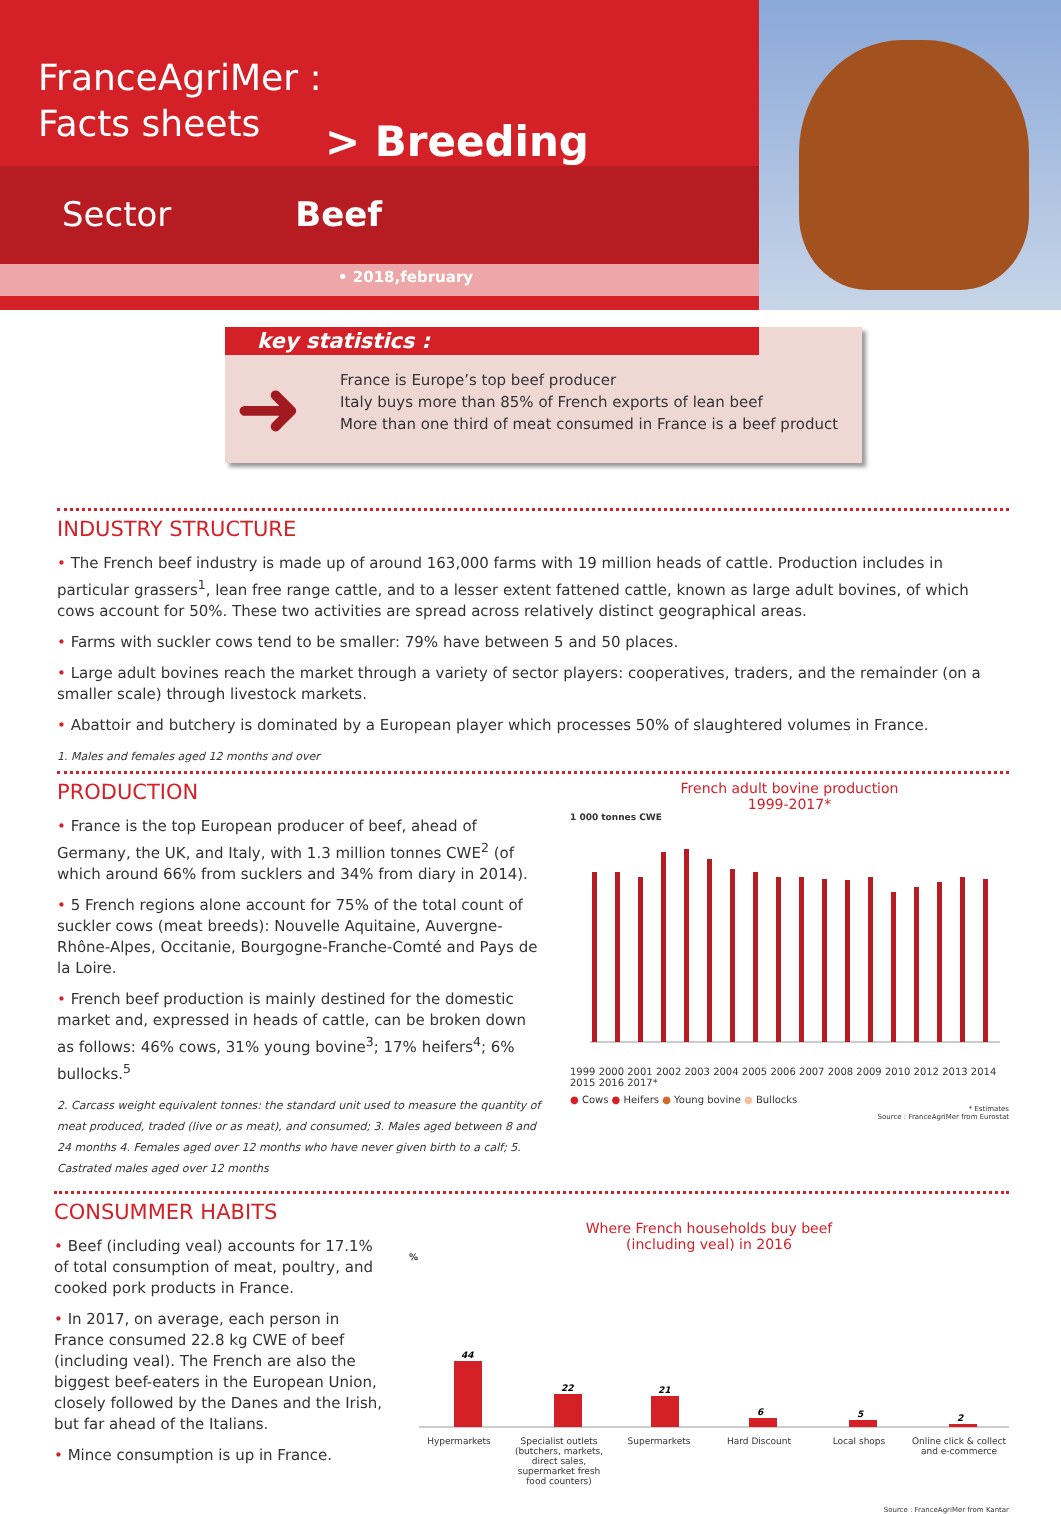FranceAgriMer :
Facts sheets
> Breeding
Sector Beef
• 2018,february
key statistics :
➜
France is Europe’s top beef producer
Italy buys more than 85% of French exports of lean beef
More than one third of meat consumed in France is a beef product
INDUSTRY STRUCTURE
• The French beef industry is made up of around 163,000 farms with 19 million heads of cattle. Production includes in particular grassers<sup>1</sup>, lean free range cattle, and to a lesser extent fattened cattle, known as large adult bovines, of which cows account for 50%. These two activities are spread across relatively distinct geographical areas.
• Farms with suckler cows tend to be smaller: 79% have between 5 and 50 places.
• Large adult bovines reach the market through a variety of sector players: cooperatives, traders, and the remainder (on a smaller scale) through livestock markets.
• Abattoir and butchery is dominated by a European player which processes 50% of slaughtered volumes in France.
1. Males and females aged 12 months and over
PRODUCTION
• France is the top European producer of beef, ahead of Germany, the UK, and Italy, with 1.3 million tonnes CWE<sup>2</sup> (of which around 66% from sucklers and 34% from diary in 2014).
• 5 French regions alone account for 75% of the total count of suckler cows (meat breeds): Nouvelle Aquitaine, Auvergne-Rhône-Alpes, Occitanie, Bourgogne-Franche-Comté and Pays de la Loire.
• French beef production is mainly destined for the domestic market and, expressed in heads of cattle, can be broken down as follows: 46% cows, 31% young bovine<sup>3</sup>; 17% heifers<sup>4</sup>; 6% bullocks.<sup>5</sup>
2. Carcass weight equivalent tonnes: the standard unit used to measure the quantity of meat produced, traded (live or as meat), and consumed; 3. Males aged between 8 and 24 months 4. Females aged over 12 months who have never given birth to a calf; 5. Castrated males aged over 12 months
French adult bovine production
1999-2017*
1 000 tonnes CWE
1999 2000 2001 2002 2003 2004 2005 2006 2007 2008 2009 2010 2012 2013 2014 2015 2016 2017*
● Cows ● Heifers ● Young bovine ● Bullocks
* Estimates
Source : FranceAgriMer from Eurostat
CONSUMMER HABITS
• Beef (including veal) accounts for 17.1% of total consumption of meat, poultry, and cooked pork products in France.
• In 2017, on average, each person in France consumed 22.8 kg CWE of beef (including veal). The French are also the biggest beef-eaters in the European Union, closely followed by the Danes and the Irish, but far ahead of the Italians.
• Mince consumption is up in France.
Where French households buy beef
(including veal) in 2016
%
44
22
21
6
5
2
Hypermarkets Specialist outlets (butchers, markets, direct sales, supermarket fresh food counters)
Supermarkets Hard Discount Local shops Online click & collect and e-commerce
Source : FranceAgriMer from Kantar